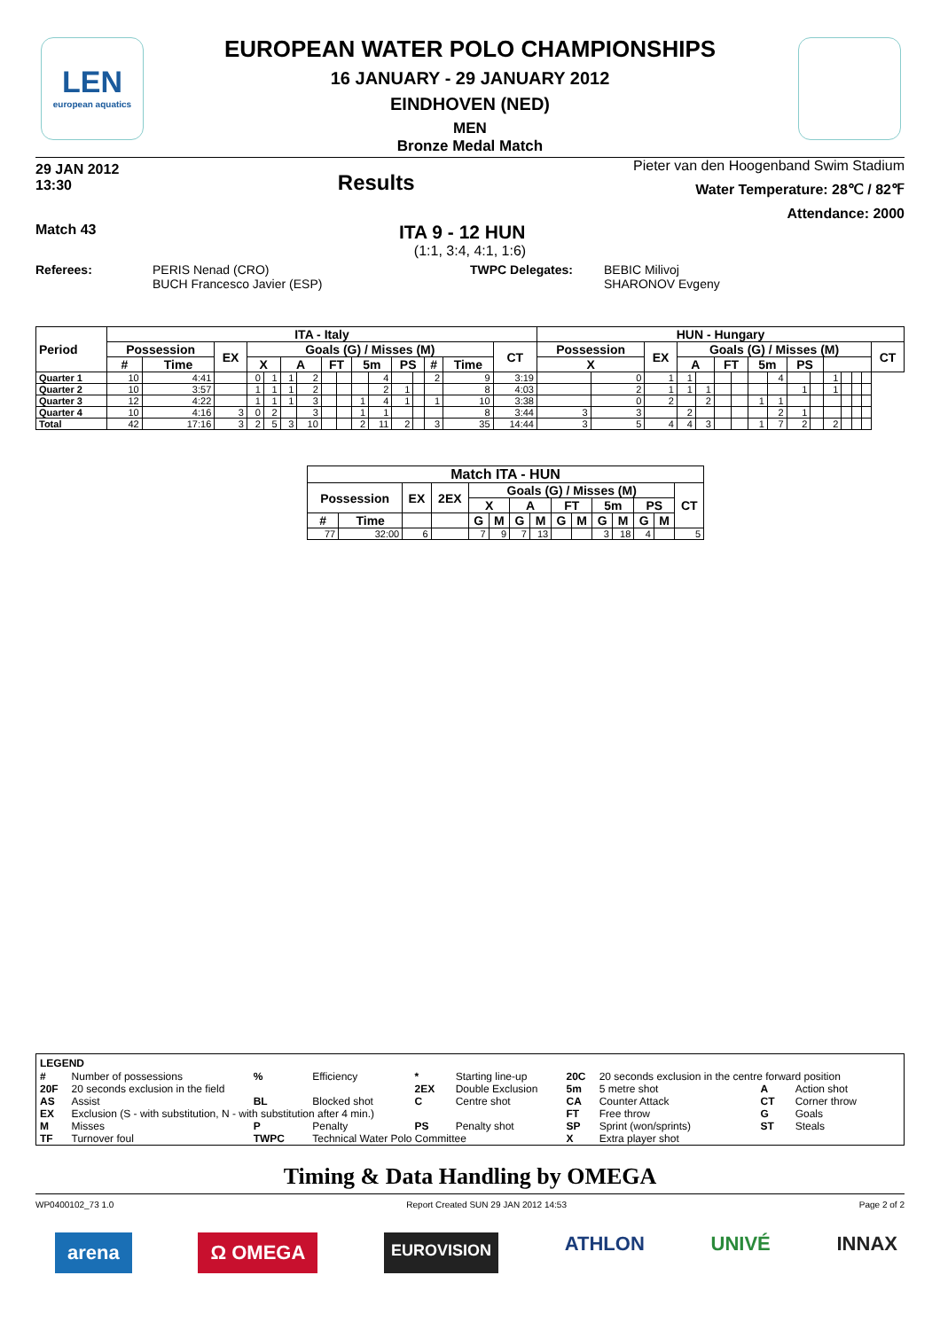LEN
european aquatics
EUROPEAN WATER POLO CHAMPIONSHIPS
16 JANUARY - 29 JANUARY 2012
EINDHOVEN (NED)
MEN
Bronze Medal Match
29 JAN 2012
13:30
Results
Pieter van den Hoogenband Swim Stadium
Water Temperature: 28℃ / 82℉
Attendance: 2000
Match 43
ITA 9 - 12 HUN
(1:1, 3:4, 4:1, 1:6)
Referees: PERIS Nenad (CRO)
BUCH Francesco Javier (ESP)
TWPC Delegates: BEBIC Milivoj
SHARONOV Evgeny
| Period | ITA - Italy | | | | | | | | | | | | | | | | HUN - Hungary | | | | | | | | | | | | | | | |
| --- | --- | --- | --- | --- | --- | --- | --- | --- | --- | --- | --- | --- | --- | --- | --- | --- | --- | --- | --- | --- | --- | --- | --- | --- | --- | --- | --- | --- | --- | --- | --- | --- |
| | Possession | | EX | Goals (G) / Misses (M) | | | | | | | | | | | | CT | Possession | | EX | Goals (G) / Misses (M) | | | | | | | | | | | | CT |
| | # | Time | | X | | A | | FT | | 5m | | PS | | # | Time | | X | | | A | | FT | | 5m | | PS | | | | | | |
| Quarter 1 | 10 | 4:41 | | 0 | 1 | 1 | 2 | | | | 4 | | | 2 | 9 | 3:19 | | 0 | 1 | 1 | | | | | 4 | | | 1 | | | | |
| Quarter 2 | 10 | 3:57 | | 1 | 1 | 1 | 2 | | | | 2 | 1 | | | 8 | 4:03 | | 2 | 1 | 1 | 1 | | | | | 1 | | 1 | | | | |
| Quarter 3 | 12 | 4:22 | | 1 | 1 | 1 | 3 | | | 1 | 4 | 1 | | 1 | 10 | 3:38 | | 0 | 2 | | 2 | | | 1 | 1 | | | | | | | |
| Quarter 4 | 10 | 4:16 | 3 | 0 | 2 | | 3 | | | 1 | 1 | | | | 8 | 3:44 | 3 | 3 | | 2 | | | | | 2 | 1 | | | | | | |
| Total | 42 | 17:16 | 3 | 2 | 5 | 3 | 10 | | | 2 | 11 | 2 | | 3 | 35 | 14:44 | 3 | 5 | 4 | 4 | 3 | | | 1 | 7 | 2 | | 2 | | | | |
| Match ITA - HUN | | | | | | | | | | | | | | |
| --- | --- | --- | --- | --- | --- | --- | --- | --- | --- | --- | --- | --- | --- | --- |
| Possession | | EX | 2EX | Goals (G) / Misses (M) | | | | | | | | | | CT |
| | | | | X | | A | | FT | | 5m | | PS | | |
| # | Time | | | G | M | G | M | G | M | G | M | G | M | |
| 77 | 32:00 | 6 | | 7 | 9 | 7 | 13 | | | 3 | 18 | 4 | | 5 |
LEGEND
| # | Number of possessions | % | Efficiency | * | Starting line-up | 20C | 20 seconds exclusion in the centre forward position | | |
| 20F | 20 seconds exclusion in the field | | | 2EX | Double Exclusion | 5m | 5 metre shot | A | Action shot |
| AS | Assist | BL | Blocked shot | C | Centre shot | CA | Counter Attack | CT | Corner throw |
| EX | Exclusion (S - with substitution, N - with substitution after 4 min.) | | | | | FT | Free throw | G | Goals |
| M | Misses | P | Penalty | PS | Penalty shot | SP | Sprint (won/sprints) | ST | Steals |
| TF | Turnover foul | TWPC | Technical Water Polo Committee | | | X | Extra player shot | | |
Timing & Data Handling by OMEGA
WP0400102_73 1.0 Report Created SUN 29 JAN 2012 14:53 Page 2 of 2
arena Ω OMEGA EUROVISION ATHLON UNIVÉ INNAX